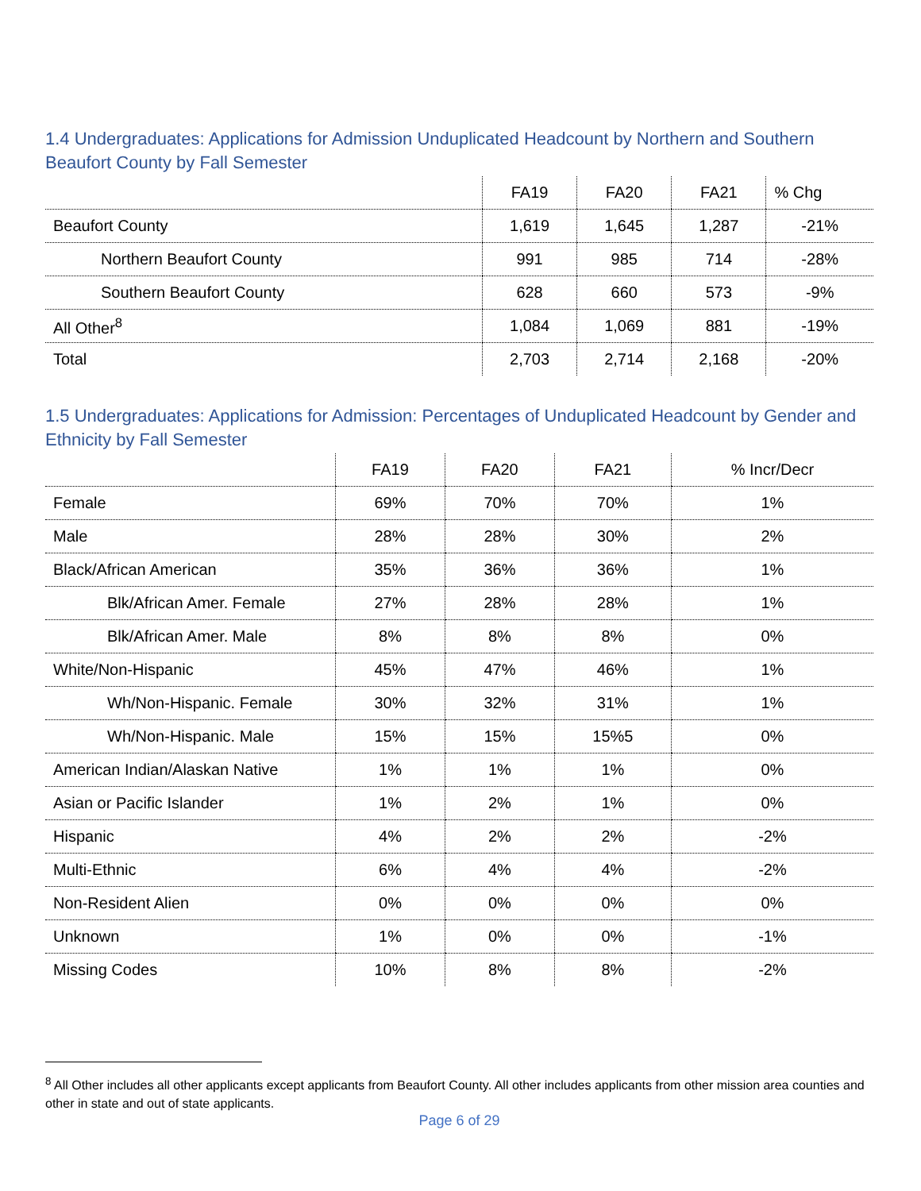1.4 Undergraduates: Applications for Admission Unduplicated Headcount by Northern and Southern Beaufort County by Fall Semester
| | FA19 | FA20 | FA21 | % Chg |
| --- | --- | --- | --- | --- |
| Beaufort County | 1,619 | 1,645 | 1,287 | -21% |
| Northern Beaufort County | 991 | 985 | 714 | -28% |
| Southern Beaufort County | 628 | 660 | 573 | -9% |
| All Other<sup>8</sup> | 1,084 | 1,069 | 881 | -19% |
| Total | 2,703 | 2,714 | 2,168 | -20% |
1.5 Undergraduates: Applications for Admission: Percentages of Unduplicated Headcount by Gender and Ethnicity by Fall Semester
| | FA19 | FA20 | FA21 | % Incr/Decr |
| --- | --- | --- | --- | --- |
| Female | 69% | 70% | 70% | 1% |
| Male | 28% | 28% | 30% | 2% |
| Black/African American | 35% | 36% | 36% | 1% |
| Blk/African Amer. Female | 27% | 28% | 28% | 1% |
| Blk/African Amer. Male | 8% | 8% | 8% | 0% |
| White/Non-Hispanic | 45% | 47% | 46% | 1% |
| Wh/Non-Hispanic. Female | 30% | 32% | 31% | 1% |
| Wh/Non-Hispanic. Male | 15% | 15% | 15%5 | 0% |
| American Indian/Alaskan Native | 1% | 1% | 1% | 0% |
| Asian or Pacific Islander | 1% | 2% | 1% | 0% |
| Hispanic | 4% | 2% | 2% | -2% |
| Multi-Ethnic | 6% | 4% | 4% | -2% |
| Non-Resident Alien | 0% | 0% | 0% | 0% |
| Unknown | 1% | 0% | 0% | -1% |
| Missing Codes | 10% | 8% | 8% | -2% |
<sup>8</sup> All Other includes all other applicants except applicants from Beaufort County. All other includes applicants from other mission area counties and other in state and out of state applicants.
Page 6 of 29